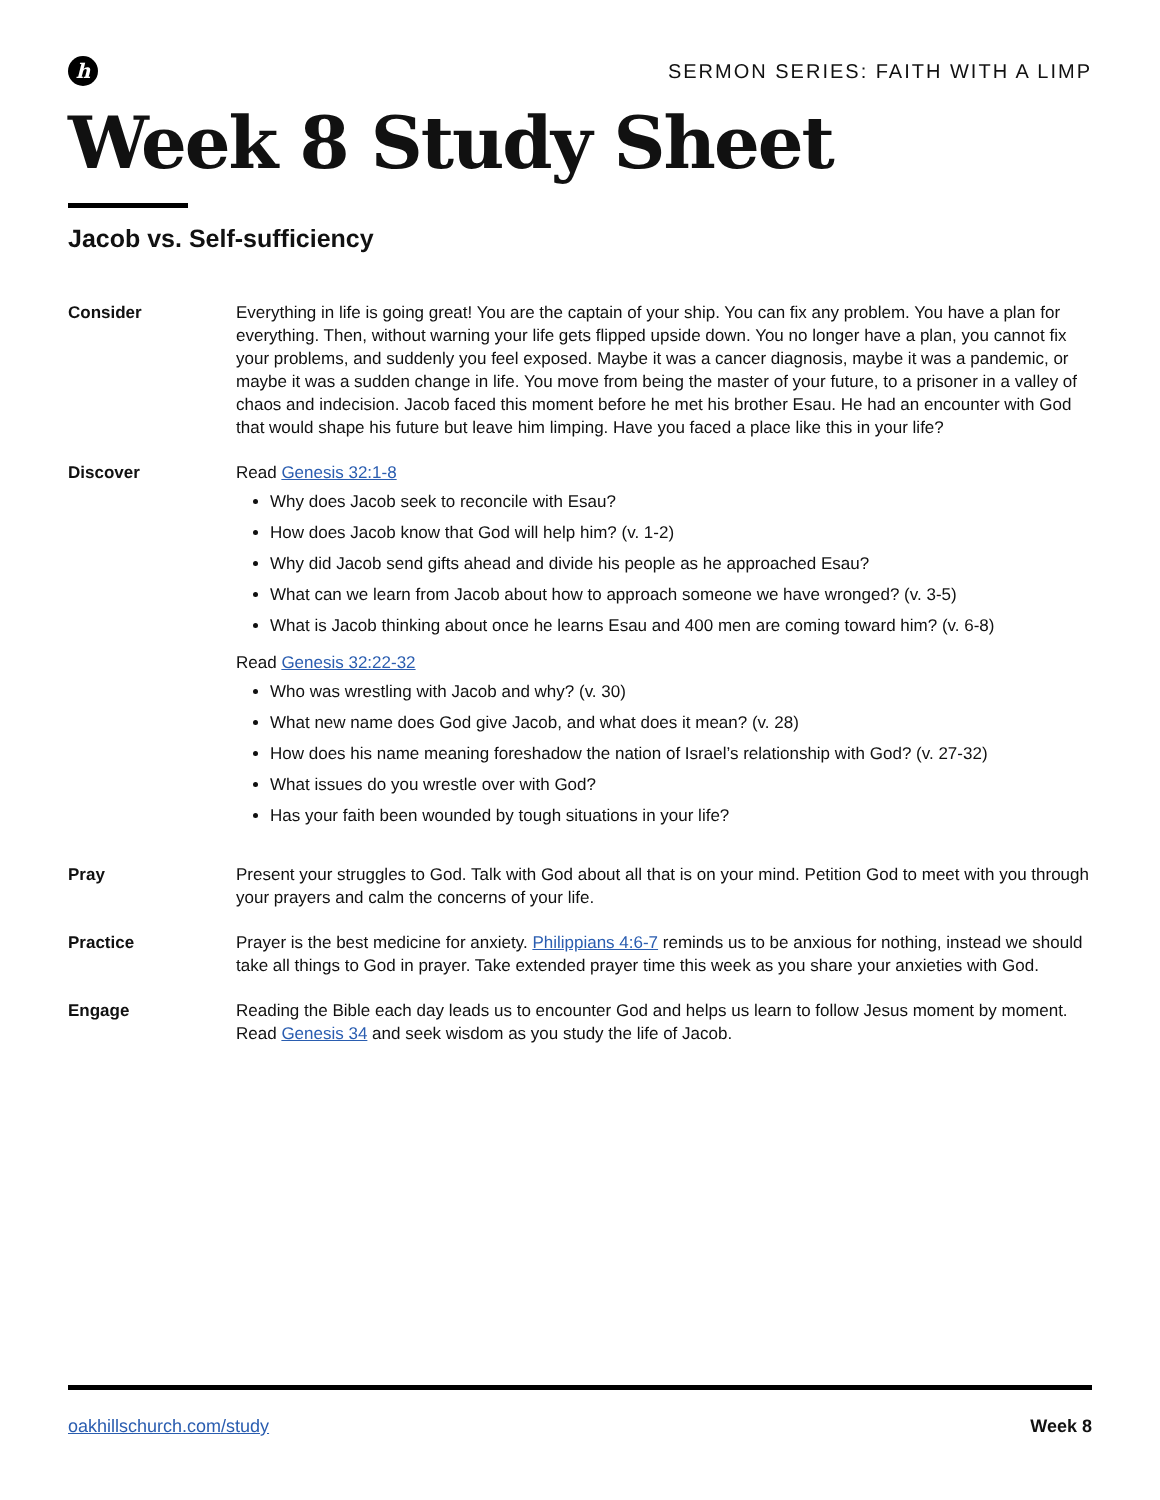h
SERMON SERIES: FAITH WITH A LIMP
Week 8 Study Sheet
Jacob vs. Self-sufficiency
Consider Everything in life is going great! You are the captain of your ship. You can fix any problem. You have a plan for everything. Then, without warning your life gets flipped upside down. You no longer have a plan, you cannot fix your problems, and suddenly you feel exposed. Maybe it was a cancer diagnosis, maybe it was a pandemic, or maybe it was a sudden change in life. You move from being the master of your future, to a prisoner in a valley of chaos and indecision. Jacob faced this moment before he met his brother Esau. He had an encounter with God that would shape his future but leave him limping. Have you faced a place like this in your life?
Discover Read Genesis 32:1-8
Why does Jacob seek to reconcile with Esau?
How does Jacob know that God will help him? (v. 1-2)
Why did Jacob send gifts ahead and divide his people as he approached Esau?
What can we learn from Jacob about how to approach someone we have wronged? (v. 3-5)
What is Jacob thinking about once he learns Esau and 400 men are coming toward him? (v. 6-8)
Read Genesis 32:22-32
Who was wrestling with Jacob and why? (v. 30)
What new name does God give Jacob, and what does it mean? (v. 28)
How does his name meaning foreshadow the nation of Israel’s relationship with God? (v. 27-32)
What issues do you wrestle over with God?
Has your faith been wounded by tough situations in your life?
Pray Present your struggles to God. Talk with God about all that is on your mind. Petition God to meet with you through your prayers and calm the concerns of your life.
Practice Prayer is the best medicine for anxiety. Philippians 4:6-7 reminds us to be anxious for nothing, instead we should take all things to God in prayer. Take extended prayer time this week as you share your anxieties with God.
Engage Reading the Bible each day leads us to encounter God and helps us learn to follow Jesus moment by moment. Read Genesis 34 and seek wisdom as you study the life of Jacob.
oakhillschurch.com/study Week 8